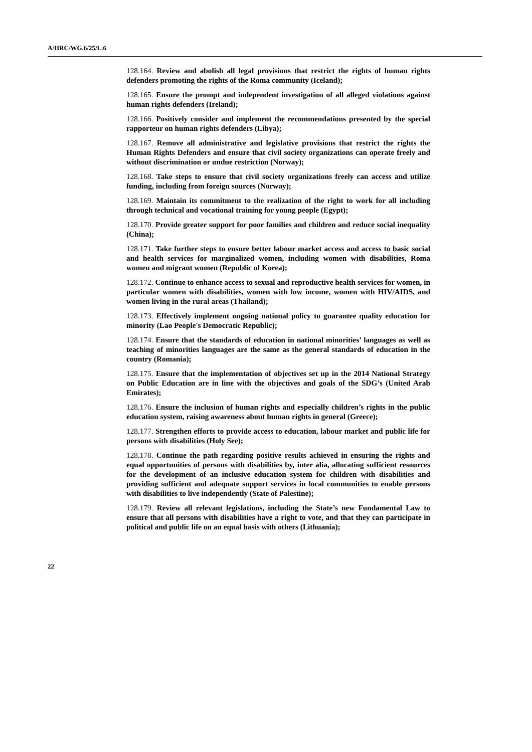A/HRC/WG.6/25/L.6
128.164. Review and abolish all legal provisions that restrict the rights of human rights defenders promoting the rights of the Roma community (Iceland);
128.165. Ensure the prompt and independent investigation of all alleged violations against human rights defenders (Ireland);
128.166. Positively consider and implement the recommendations presented by the special rapporteur on human rights defenders (Libya);
128.167. Remove all administrative and legislative provisions that restrict the rights the Human Rights Defenders and ensure that civil society organizations can operate freely and without discrimination or undue restriction (Norway);
128.168. Take steps to ensure that civil society organizations freely can access and utilize funding, including from foreign sources (Norway);
128.169. Maintain its commitment to the realization of the right to work for all including through technical and vocational training for young people (Egypt);
128.170. Provide greater support for poor families and children and reduce social inequality (China);
128.171. Take further steps to ensure better labour market access and access to basic social and health services for marginalized women, including women with disabilities, Roma women and migrant women (Republic of Korea);
128.172. Continue to enhance access to sexual and reproductive health services for women, in particular women with disabilities, women with low income, women with HIV/AIDS, and women living in the rural areas (Thailand);
128.173. Effectively implement ongoing national policy to guarantee quality education for minority (Lao People's Democratic Republic);
128.174. Ensure that the standards of education in national minorities’ languages as well as teaching of minorities languages are the same as the general standards of education in the country (Romania);
128.175. Ensure that the implementation of objectives set up in the 2014 National Strategy on Public Education are in line with the objectives and goals of the SDG’s (United Arab Emirates);
128.176. Ensure the inclusion of human rights and especially children’s rights in the public education system, raising awareness about human rights in general (Greece);
128.177. Strengthen efforts to provide access to education, labour market and public life for persons with disabilities (Holy See);
128.178. Continue the path regarding positive results achieved in ensuring the rights and equal opportunities of persons with disabilities by, inter alia, allocating sufficient resources for the development of an inclusive education system for children with disabilities and providing sufficient and adequate support services in local communities to enable persons with disabilities to live independently (State of Palestine);
128.179. Review all relevant legislations, including the State’s new Fundamental Law to ensure that all persons with disabilities have a right to vote, and that they can participate in political and public life on an equal basis with others (Lithuania);
22